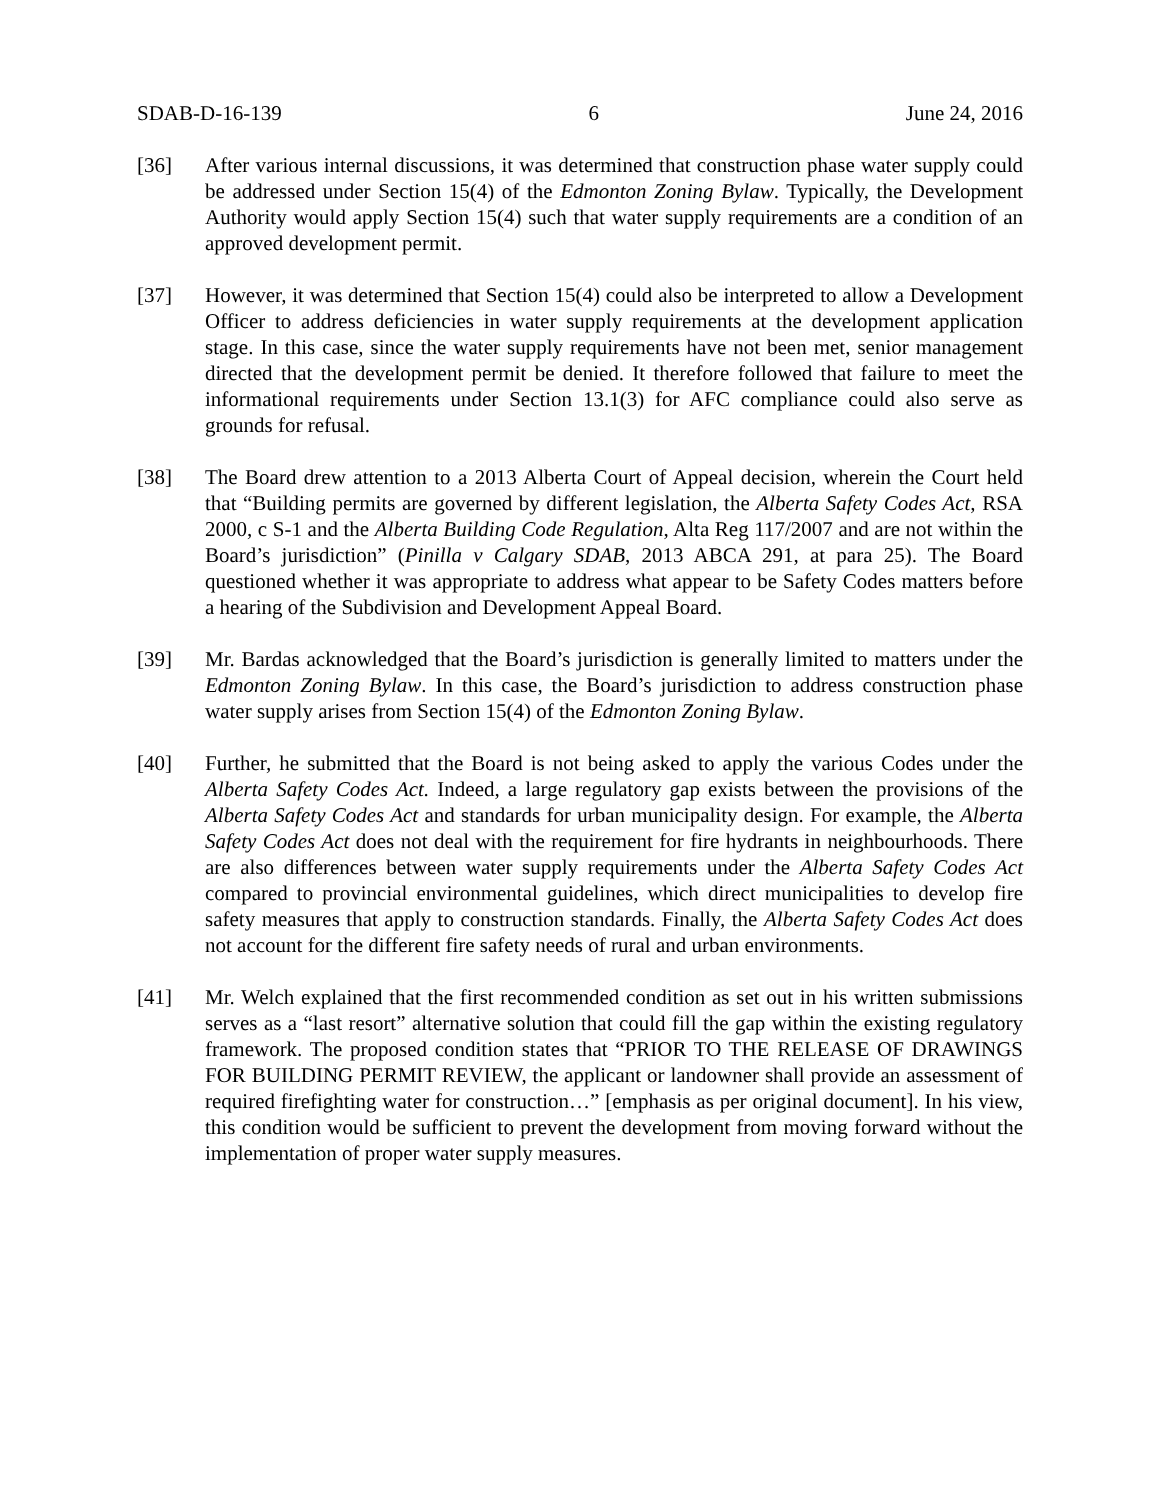SDAB-D-16-139 6 June 24, 2016
[36] After various internal discussions, it was determined that construction phase water supply could be addressed under Section 15(4) of the Edmonton Zoning Bylaw. Typically, the Development Authority would apply Section 15(4) such that water supply requirements are a condition of an approved development permit.
[37] However, it was determined that Section 15(4) could also be interpreted to allow a Development Officer to address deficiencies in water supply requirements at the development application stage. In this case, since the water supply requirements have not been met, senior management directed that the development permit be denied. It therefore followed that failure to meet the informational requirements under Section 13.1(3) for AFC compliance could also serve as grounds for refusal.
[38] The Board drew attention to a 2013 Alberta Court of Appeal decision, wherein the Court held that “Building permits are governed by different legislation, the Alberta Safety Codes Act, RSA 2000, c S-1 and the Alberta Building Code Regulation, Alta Reg 117/2007 and are not within the Board’s jurisdiction” (Pinilla v Calgary SDAB, 2013 ABCA 291, at para 25). The Board questioned whether it was appropriate to address what appear to be Safety Codes matters before a hearing of the Subdivision and Development Appeal Board.
[39] Mr. Bardas acknowledged that the Board’s jurisdiction is generally limited to matters under the Edmonton Zoning Bylaw. In this case, the Board’s jurisdiction to address construction phase water supply arises from Section 15(4) of the Edmonton Zoning Bylaw.
[40] Further, he submitted that the Board is not being asked to apply the various Codes under the Alberta Safety Codes Act. Indeed, a large regulatory gap exists between the provisions of the Alberta Safety Codes Act and standards for urban municipality design. For example, the Alberta Safety Codes Act does not deal with the requirement for fire hydrants in neighbourhoods. There are also differences between water supply requirements under the Alberta Safety Codes Act compared to provincial environmental guidelines, which direct municipalities to develop fire safety measures that apply to construction standards. Finally, the Alberta Safety Codes Act does not account for the different fire safety needs of rural and urban environments.
[41] Mr. Welch explained that the first recommended condition as set out in his written submissions serves as a “last resort” alternative solution that could fill the gap within the existing regulatory framework. The proposed condition states that “PRIOR TO THE RELEASE OF DRAWINGS FOR BUILDING PERMIT REVIEW, the applicant or landowner shall provide an assessment of required firefighting water for construction…” [emphasis as per original document]. In his view, this condition would be sufficient to prevent the development from moving forward without the implementation of proper water supply measures.